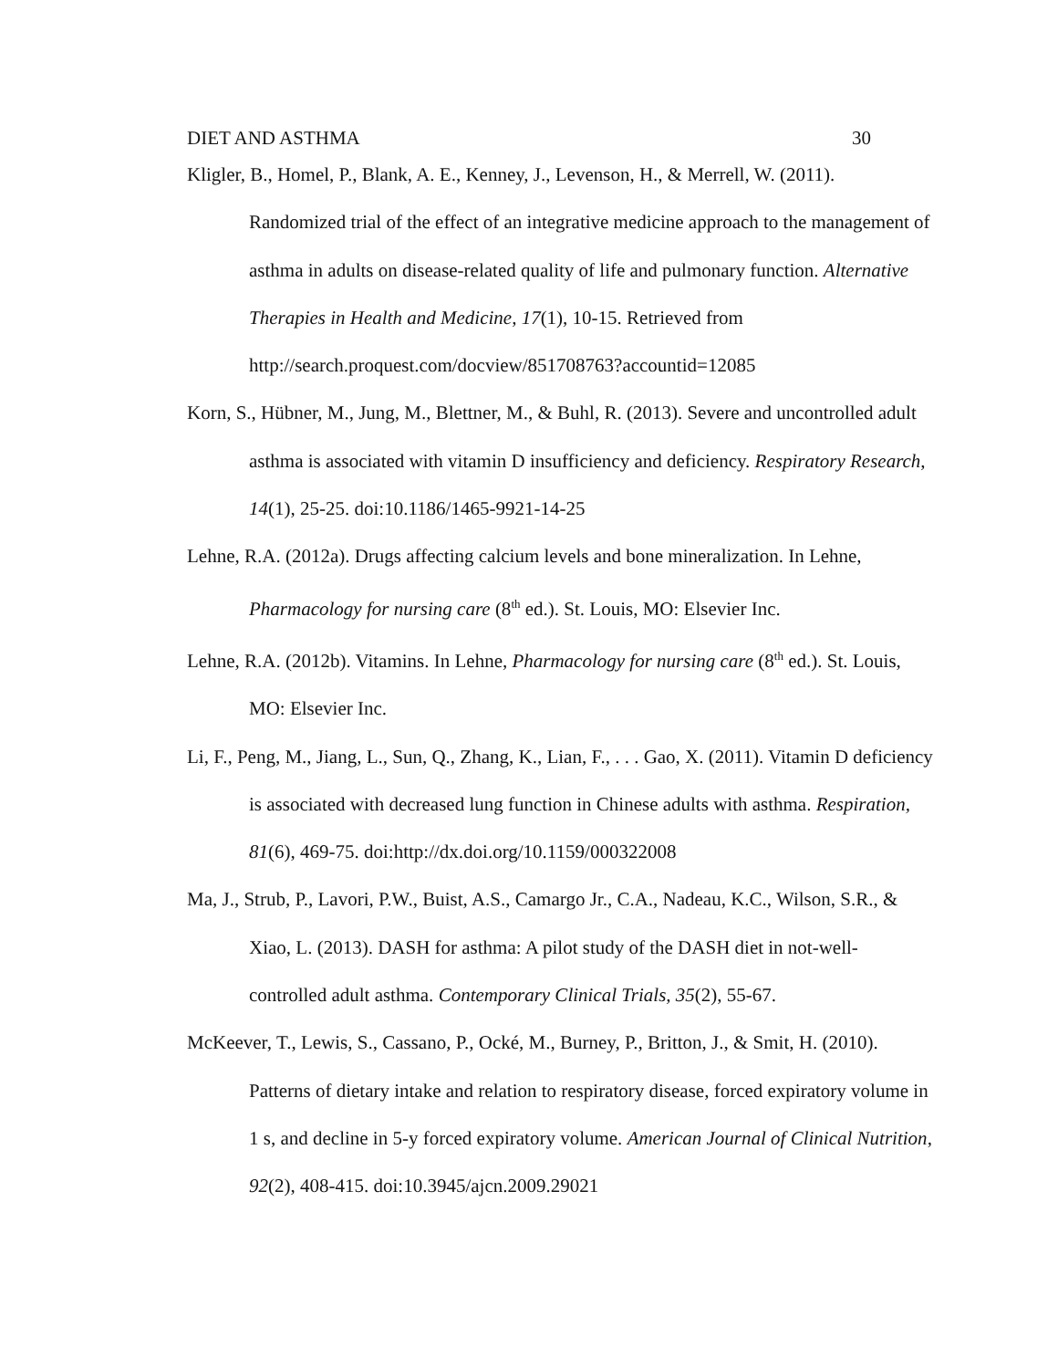DIET AND ASTHMA 30
Kligler, B., Homel, P., Blank, A. E., Kenney, J., Levenson, H., & Merrell, W. (2011). Randomized trial of the effect of an integrative medicine approach to the management of asthma in adults on disease-related quality of life and pulmonary function. Alternative Therapies in Health and Medicine, 17(1), 10-15. Retrieved from http://search.proquest.com/docview/851708763?accountid=12085
Korn, S., Hübner, M., Jung, M., Blettner, M., & Buhl, R. (2013). Severe and uncontrolled adult asthma is associated with vitamin D insufficiency and deficiency. Respiratory Research, 14(1), 25-25. doi:10.1186/1465-9921-14-25
Lehne, R.A. (2012a). Drugs affecting calcium levels and bone mineralization. In Lehne, Pharmacology for nursing care (8<sup>th</sup> ed.). St. Louis, MO: Elsevier Inc.
Lehne, R.A. (2012b). Vitamins. In Lehne, Pharmacology for nursing care (8<sup>th</sup> ed.). St. Louis, MO: Elsevier Inc.
Li, F., Peng, M., Jiang, L., Sun, Q., Zhang, K., Lian, F., . . . Gao, X. (2011). Vitamin D deficiency is associated with decreased lung function in Chinese adults with asthma. Respiration, 81(6), 469-75. doi:http://dx.doi.org/10.1159/000322008
Ma, J., Strub, P., Lavori, P.W., Buist, A.S., Camargo Jr., C.A., Nadeau, K.C., Wilson, S.R., & Xiao, L. (2013). DASH for asthma: A pilot study of the DASH diet in not-well-controlled adult asthma. Contemporary Clinical Trials, 35(2), 55-67.
McKeever, T., Lewis, S., Cassano, P., Ocké, M., Burney, P., Britton, J., & Smit, H. (2010). Patterns of dietary intake and relation to respiratory disease, forced expiratory volume in 1 s, and decline in 5-y forced expiratory volume. American Journal of Clinical Nutrition, 92(2), 408-415. doi:10.3945/ajcn.2009.29021